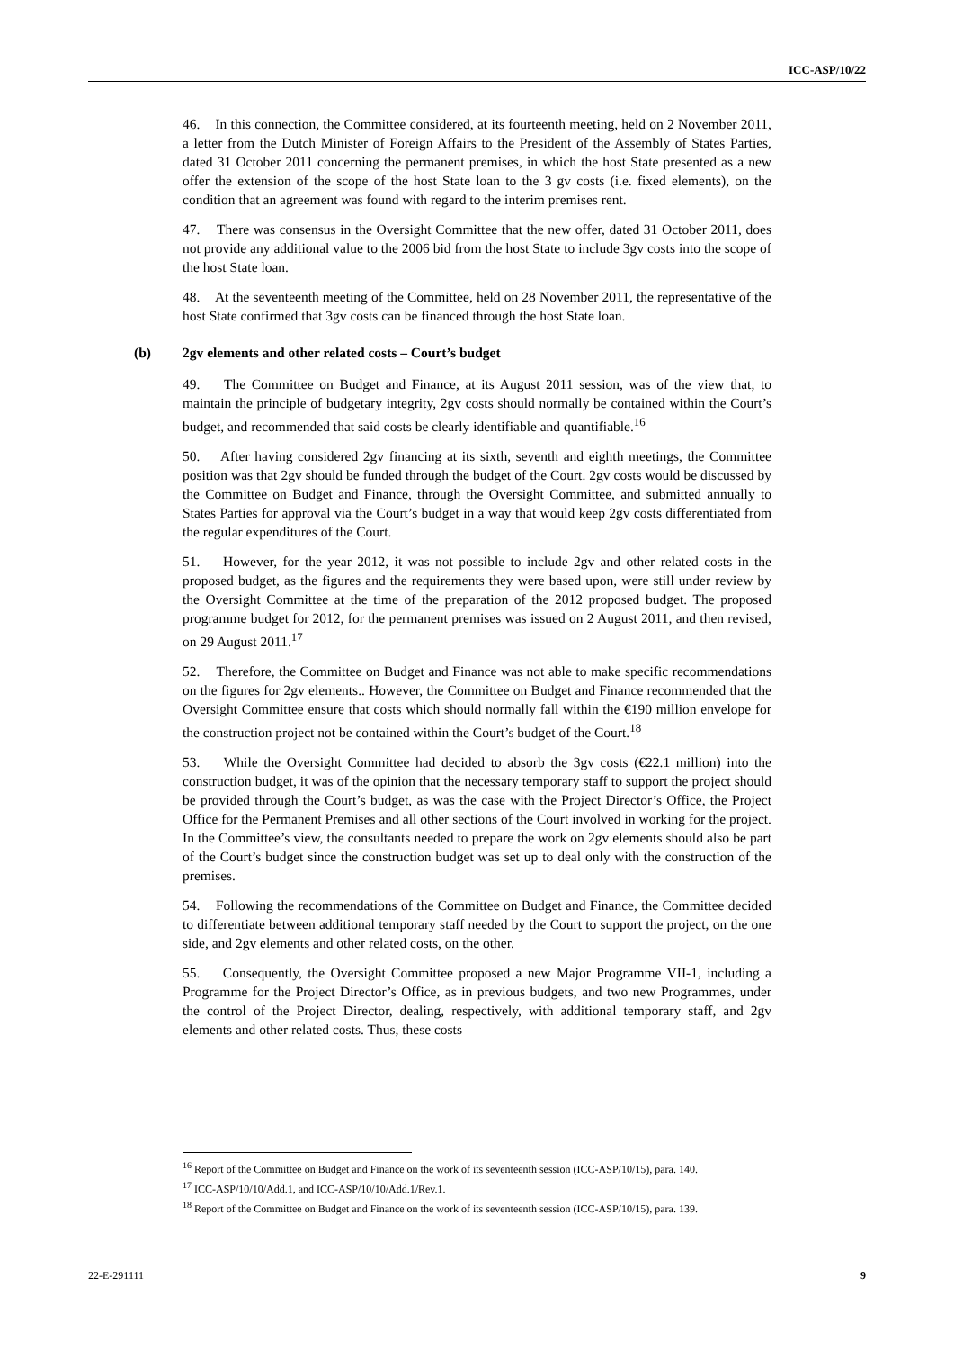ICC-ASP/10/22
46. In this connection, the Committee considered, at its fourteenth meeting, held on 2 November 2011, a letter from the Dutch Minister of Foreign Affairs to the President of the Assembly of States Parties, dated 31 October 2011 concerning the permanent premises, in which the host State presented as a new offer the extension of the scope of the host State loan to the 3 gv costs (i.e. fixed elements), on the condition that an agreement was found with regard to the interim premises rent.
47. There was consensus in the Oversight Committee that the new offer, dated 31 October 2011, does not provide any additional value to the 2006 bid from the host State to include 3gv costs into the scope of the host State loan.
48. At the seventeenth meeting of the Committee, held on 28 November 2011, the representative of the host State confirmed that 3gv costs can be financed through the host State loan.
(b) 2gv elements and other related costs – Court’s budget
49. The Committee on Budget and Finance, at its August 2011 session, was of the view that, to maintain the principle of budgetary integrity, 2gv costs should normally be contained within the Court’s budget, and recommended that said costs be clearly identifiable and quantifiable.<sup>16</sup>
50. After having considered 2gv financing at its sixth, seventh and eighth meetings, the Committee position was that 2gv should be funded through the budget of the Court. 2gv costs would be discussed by the Committee on Budget and Finance, through the Oversight Committee, and submitted annually to States Parties for approval via the Court’s budget in a way that would keep 2gv costs differentiated from the regular expenditures of the Court.
51. However, for the year 2012, it was not possible to include 2gv and other related costs in the proposed budget, as the figures and the requirements they were based upon, were still under review by the Oversight Committee at the time of the preparation of the 2012 proposed budget. The proposed programme budget for 2012, for the permanent premises was issued on 2 August 2011, and then revised, on 29 August 2011.<sup>17</sup>
52. Therefore, the Committee on Budget and Finance was not able to make specific recommendations on the figures for 2gv elements.. However, the Committee on Budget and Finance recommended that the Oversight Committee ensure that costs which should normally fall within the €190 million envelope for the construction project not be contained within the Court’s budget of the Court.<sup>18</sup>
53. While the Oversight Committee had decided to absorb the 3gv costs (€22.1 million) into the construction budget, it was of the opinion that the necessary temporary staff to support the project should be provided through the Court’s budget, as was the case with the Project Director’s Office, the Project Office for the Permanent Premises and all other sections of the Court involved in working for the project. In the Committee’s view, the consultants needed to prepare the work on 2gv elements should also be part of the Court’s budget since the construction budget was set up to deal only with the construction of the premises.
54. Following the recommendations of the Committee on Budget and Finance, the Committee decided to differentiate between additional temporary staff needed by the Court to support the project, on the one side, and 2gv elements and other related costs, on the other.
55. Consequently, the Oversight Committee proposed a new Major Programme VII-1, including a Programme for the Project Director’s Office, as in previous budgets, and two new Programmes, under the control of the Project Director, dealing, respectively, with additional temporary staff, and 2gv elements and other related costs. Thus, these costs
<sup>16</sup> Report of the Committee on Budget and Finance on the work of its seventeenth session (ICC-ASP/10/15), para. 140.
<sup>17</sup> ICC-ASP/10/10/Add.1, and ICC-ASP/10/10/Add.1/Rev.1.
<sup>18</sup> Report of the Committee on Budget and Finance on the work of its seventeenth session (ICC-ASP/10/15), para. 139.
22-E-291111 9